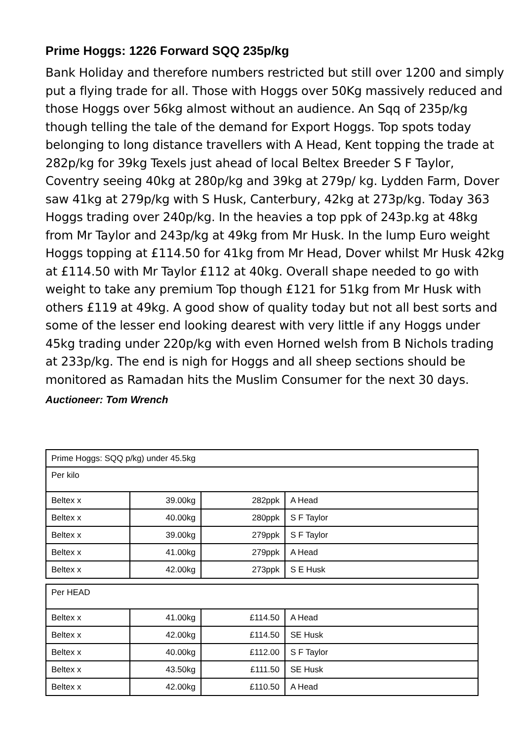Prime Hoggs: 1226 Forward SQQ 235p/kg
Bank Holiday and therefore numbers restricted but still over 1200 and simply put a flying trade for all. Those with Hoggs over 50Kg massively reduced and those Hoggs over 56kg almost without an audience. An Sqq of 235p/kg though telling the tale of the demand for Export Hoggs. Top spots today belonging to long distance travellers with A Head, Kent topping the trade at 282p/kg for 39kg Texels just ahead of local Beltex Breeder S F Taylor, Coventry seeing 40kg at 280p/kg and 39kg at 279p/ kg. Lydden Farm, Dover saw 41kg at 279p/kg with S Husk, Canterbury, 42kg at 273p/kg. Today 363 Hoggs trading over 240p/kg. In the heavies a top ppk of 243p.kg at 48kg from Mr Taylor and 243p/kg at 49kg from Mr Husk. In the lump Euro weight Hoggs topping at £114.50 for 41kg from Mr Head, Dover whilst Mr Husk 42kg at £114.50 with Mr Taylor £112 at 40kg. Overall shape needed to go with weight to take any premium Top though £121 for 51kg from Mr Husk with others £119 at 49kg. A good show of quality today but not all best sorts and some of the lesser end looking dearest with very little if any Hoggs under 45kg trading under 220p/kg with even Horned welsh from B Nichols trading at 233p/kg. The end is nigh for Hoggs and all sheep sections should be monitored as Ramadan hits the Muslim Consumer for the next 30 days.
Auctioneer: Tom Wrench
| Prime Hoggs: SQQ p/kg) under 45.5kg | | | |
| Per kilo | | | |
| Beltex x | 39.00kg | 282ppk | A Head |
| Beltex x | 40.00kg | 280ppk | S F Taylor |
| Beltex x | 39.00kg | 279ppk | S F Taylor |
| Beltex x | 41.00kg | 279ppk | A Head |
| Beltex x | 42.00kg | 273ppk | S E Husk |
| Per HEAD | | | |
| Beltex x | 41.00kg | £114.50 | A Head |
| Beltex x | 42.00kg | £114.50 | SE Husk |
| Beltex x | 40.00kg | £112.00 | S F Taylor |
| Beltex x | 43.50kg | £111.50 | SE Husk |
| Beltex x | 42.00kg | £110.50 | A Head |